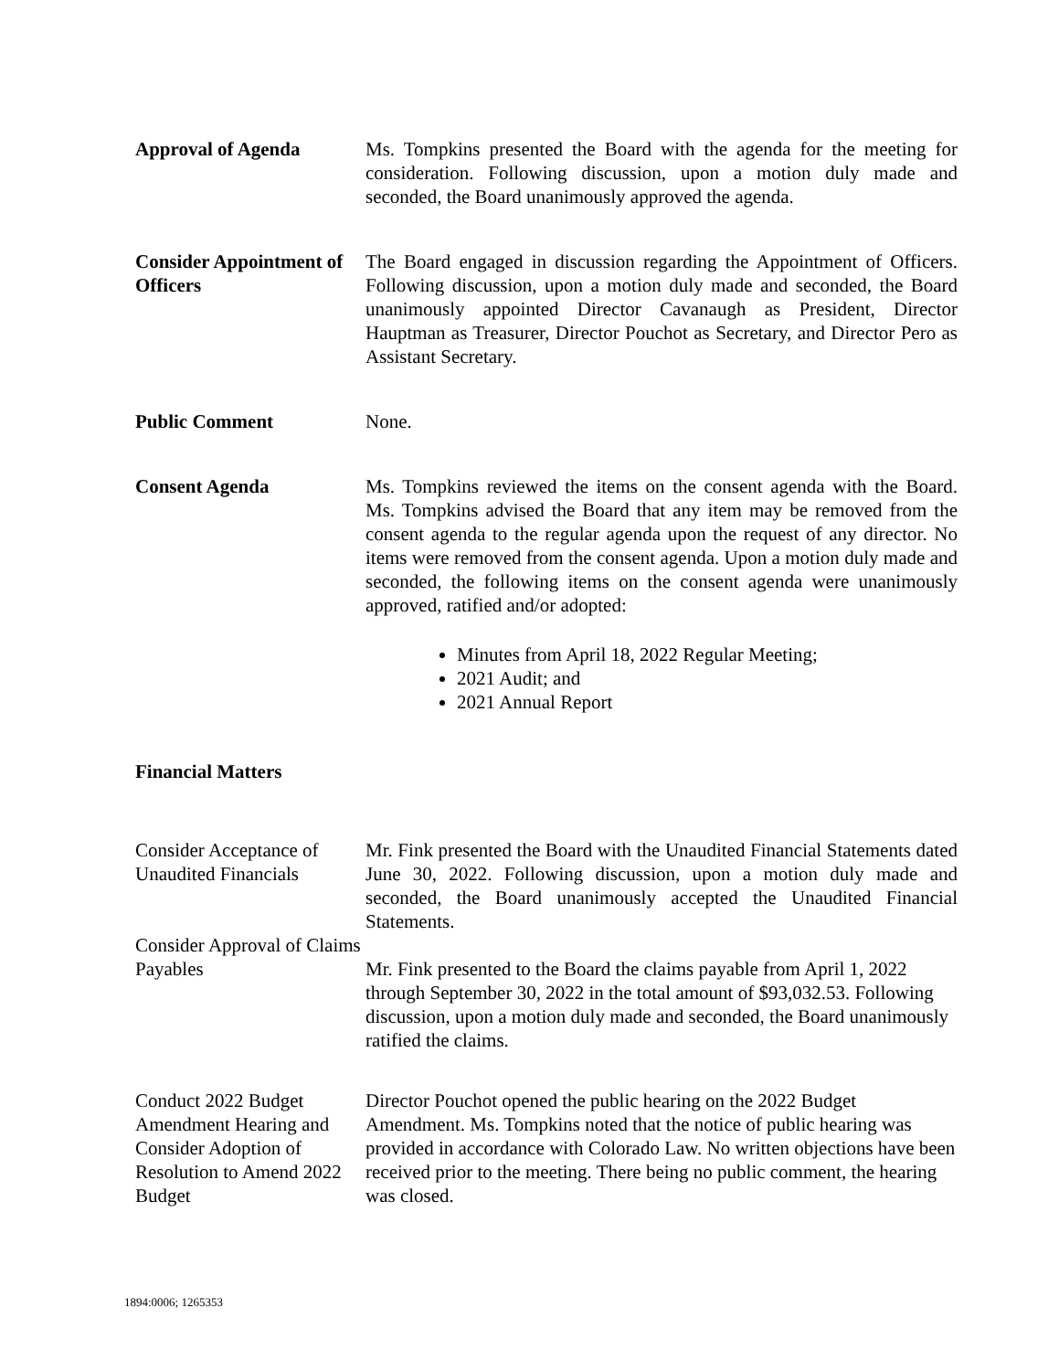Approval of Agenda Ms. Tompkins presented the Board with the agenda for the meeting for consideration. Following discussion, upon a motion duly made and seconded, the Board unanimously approved the agenda.
Consider Appointment of Officers
The Board engaged in discussion regarding the Appointment of Officers. Following discussion, upon a motion duly made and seconded, the Board unanimously appointed Director Cavanaugh as President, Director Hauptman as Treasurer, Director Pouchot as Secretary, and Director Pero as Assistant Secretary.
Public Comment None.
Consent Agenda Ms. Tompkins reviewed the items on the consent agenda with the Board. Ms. Tompkins advised the Board that any item may be removed from the consent agenda to the regular agenda upon the request of any director. No items were removed from the consent agenda. Upon a motion duly made and seconded, the following items on the consent agenda were unanimously approved, ratified and/or adopted:
Minutes from April 18, 2022 Regular Meeting;
2021 Audit; and
2021 Annual Report
Financial Matters
Consider Acceptance of Unaudited Financials
Mr. Fink presented the Board with the Unaudited Financial Statements dated June 30, 2022. Following discussion, upon a motion duly made and seconded, the Board unanimously accepted the Unaudited Financial Statements.
Consider Approval of Claims Payables
Mr. Fink presented to the Board the claims payable from April 1, 2022 through September 30, 2022 in the total amount of $93,032.53. Following discussion, upon a motion duly made and seconded, the Board unanimously ratified the claims.
Conduct 2022 Budget Amendment Hearing and Consider Adoption of Resolution to Amend 2022 Budget
Director Pouchot opened the public hearing on the 2022 Budget Amendment. Ms. Tompkins noted that the notice of public hearing was provided in accordance with Colorado Law. No written objections have been received prior to the meeting. There being no public comment, the hearing was closed.
1894:0006; 1265353